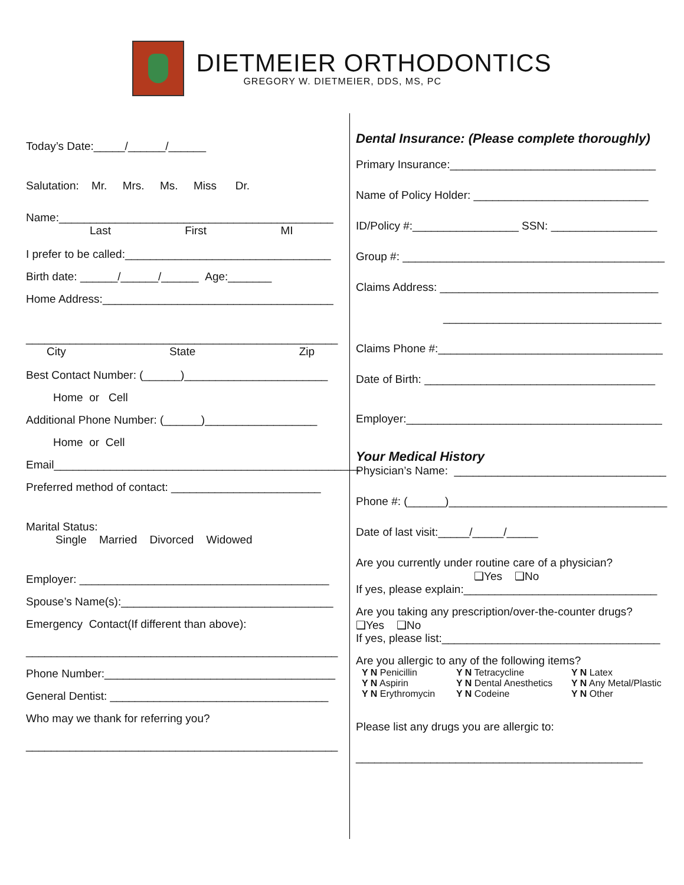DIETMEIER ORTHODONTICS
GREGORY W. DIETMEIER, DDS, MS, PC
Today’s Date:_____/______/______
Salutation: Mr. Mrs. Ms. Miss Dr.
Name:____________________________________________
Last First MI
I prefer to be called:_________________________________
Birth date: ______/______/______ Age:_______
Home Address:_____________________________________
__________________________________________________
City State Zip
Best Contact Number: (______)_______________________
Home or Cell
Additional Phone Number: (______)__________________
Home or Cell
Email_________________________________________________
Preferred method of contact: ________________________
Marital Status:
Single Married Divorced Widowed
Employer: ________________________________________
Spouse’s Name(s):__________________________________
Emergency Contact(If different than above):
__________________________________________________
Phone Number:_____________________________________
General Dentist: ___________________________________
Who may we thank for referring you?
__________________________________________________
Dental Insurance: (Please complete thoroughly)
Primary Insurance:_________________________________
Name of Policy Holder: ____________________________
ID/Policy #:_________________ SSN: _________________
Group #: __________________________________________
Claims Address: ___________________________________
___________________________________
Claims Phone #:____________________________________
Date of Birth: _____________________________________
Employer:_________________________________________
Your Medical History
Physician’s Name: __________________________________
Phone #: (______)___________________________________
Date of last visit:_____/_____/_____
Are you currently under routine care of a physician?
❑Yes ❑No
If yes, please explain:_______________________________
Are you taking any prescription/over-the-counter drugs?
❑Yes ❑No
If yes, please list:___________________________________
Are you allergic to any of the following items?
Y N Penicillin Y N Tetracycline Y N Latex Y N Aspirin Y N Dental Anesthetics Y N Any Metal/Plastic Y N Erythromycin Y N Codeine Y N Other
Please list any drugs you are allergic to:
______________________________________________